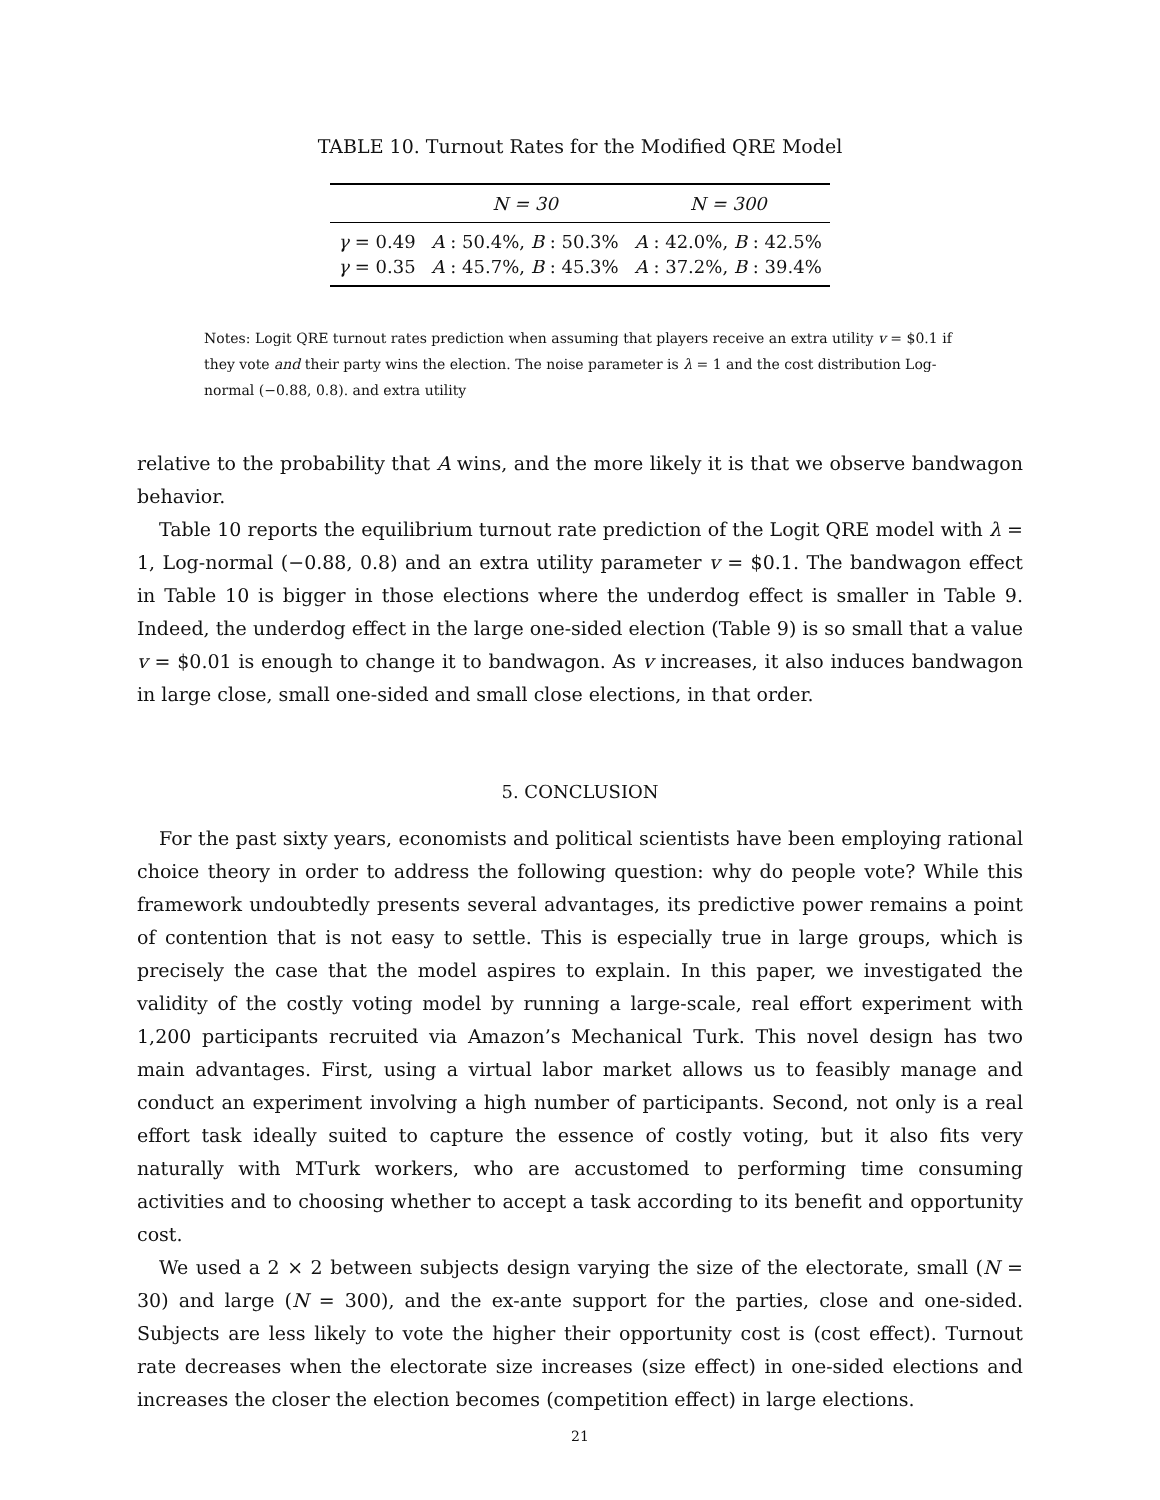TABLE 10. Turnout Rates for the Modified QRE Model
| | N = 30 | N = 300 |
| --- | --- | --- |
| γ = 0.49 | A : 50.4%, B : 50.3% | A : 42.0%, B : 42.5% |
| γ = 0.35 | A : 45.7%, B : 45.3% | A : 37.2%, B : 39.4% |
Notes: Logit QRE turnout rates prediction when assuming that players receive an extra utility v = $0.1 if they vote and their party wins the election. The noise parameter is λ = 1 and the cost distribution Log-normal (−0.88, 0.8). and extra utility
relative to the probability that A wins, and the more likely it is that we observe bandwagon behavior.
Table 10 reports the equilibrium turnout rate prediction of the Logit QRE model with λ = 1, Log-normal (−0.88, 0.8) and an extra utility parameter v = $0.1. The bandwagon effect in Table 10 is bigger in those elections where the underdog effect is smaller in Table 9. Indeed, the underdog effect in the large one-sided election (Table 9) is so small that a value v = $0.01 is enough to change it to bandwagon. As v increases, it also induces bandwagon in large close, small one-sided and small close elections, in that order.
5. CONCLUSION
For the past sixty years, economists and political scientists have been employing rational choice theory in order to address the following question: why do people vote? While this framework undoubtedly presents several advantages, its predictive power remains a point of contention that is not easy to settle. This is especially true in large groups, which is precisely the case that the model aspires to explain. In this paper, we investigated the validity of the costly voting model by running a large-scale, real effort experiment with 1,200 participants recruited via Amazon’s Mechanical Turk. This novel design has two main advantages. First, using a virtual labor market allows us to feasibly manage and conduct an experiment involving a high number of participants. Second, not only is a real effort task ideally suited to capture the essence of costly voting, but it also fits very naturally with MTurk workers, who are accustomed to performing time consuming activities and to choosing whether to accept a task according to its benefit and opportunity cost.
We used a 2 × 2 between subjects design varying the size of the electorate, small (N = 30) and large (N = 300), and the ex-ante support for the parties, close and one-sided. Subjects are less likely to vote the higher their opportunity cost is (cost effect). Turnout rate decreases when the electorate size increases (size effect) in one-sided elections and increases the closer the election becomes (competition effect) in large elections.
21